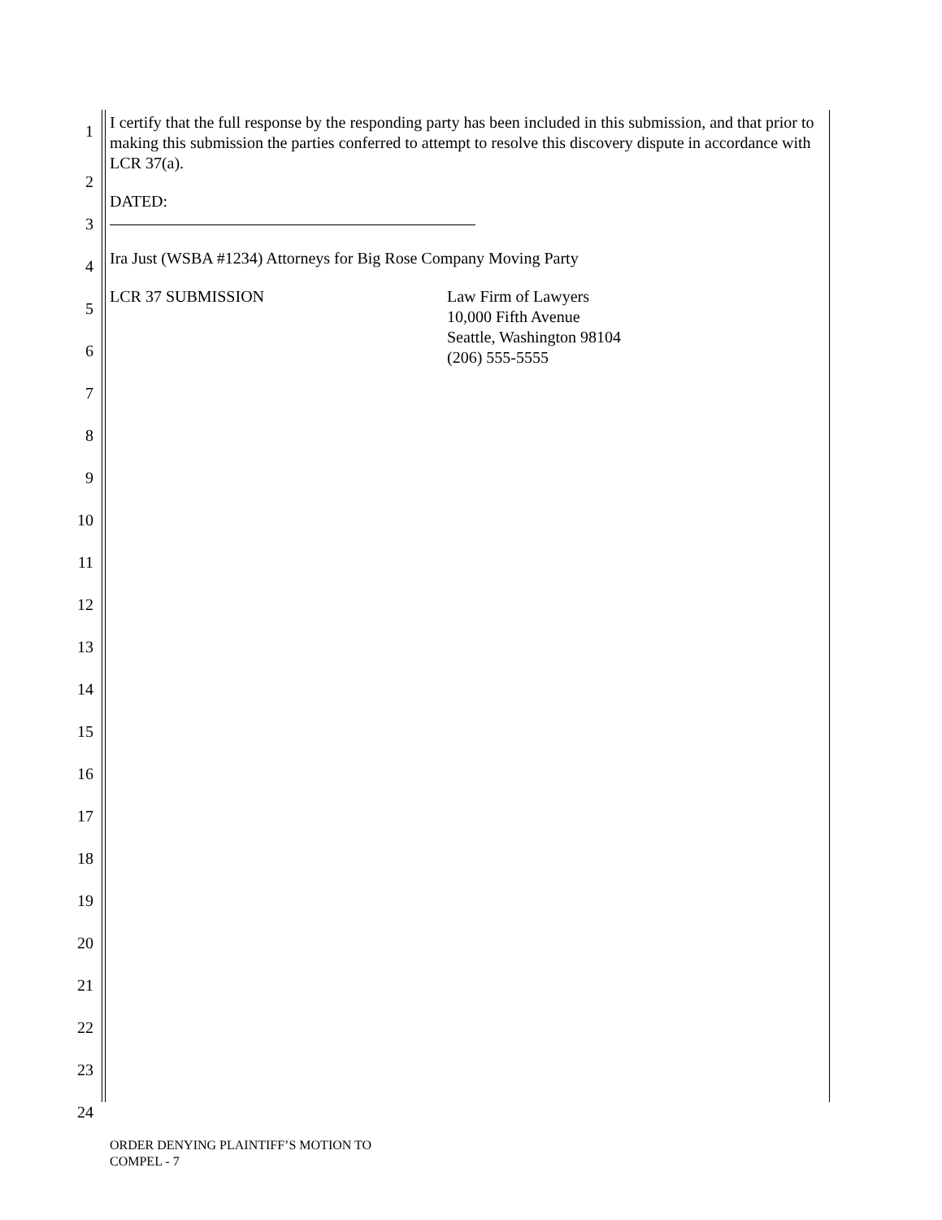1
2
3
4
5
6
7
8
9
10
11
12
13
14
15
16
17
18
19
20
21
22
23
24
I certify that the full response by the responding party has been included in this submission, and that prior to making this submission the parties conferred to attempt to resolve this discovery dispute in accordance with LCR 37(a).
DATED:
Ira Just (WSBA #1234) Attorneys for Big Rose Company Moving Party
LCR 37 SUBMISSION Law Firm of Lawyers
10,000 Fifth Avenue
Seattle, Washington 98104
(206) 555-5555
ORDER DENYING PLAINTIFF’S MOTION TO
COMPEL - 7